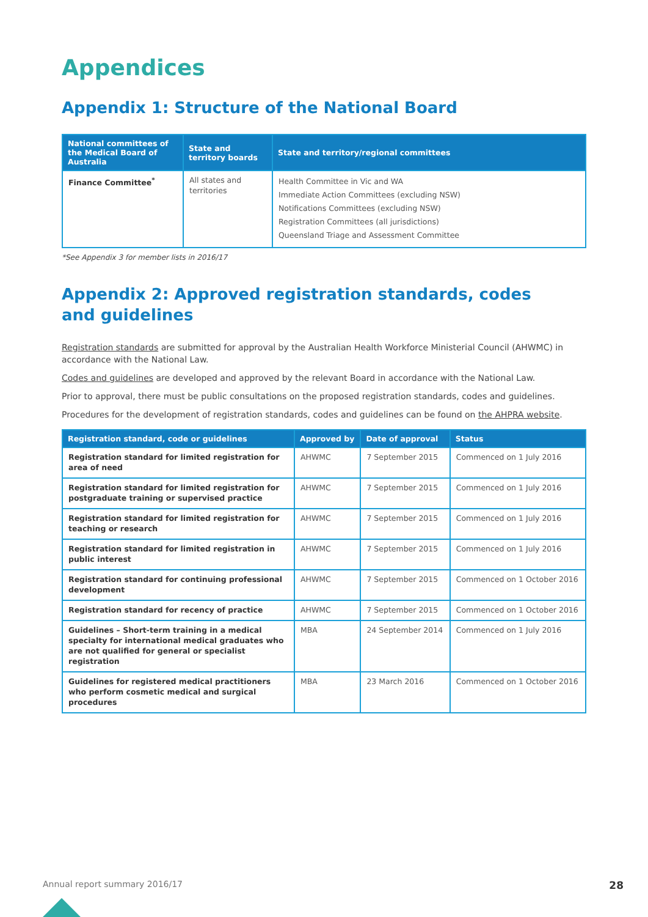Appendices
Appendix 1: Structure of the National Board
| National committees of the Medical Board of Australia | State and territory boards | State and territory/regional committees |
| --- | --- | --- |
| Finance Committee<sup>*</sup> | All states and territories | Health Committee in Vic and WA Immediate Action Committees (excluding NSW) Notifications Committees (excluding NSW) Registration Committees (all jurisdictions) Queensland Triage and Assessment Committee |
*See Appendix 3 for member lists in 2016/17
Appendix 2: Approved registration standards, codes
and guidelines
Registration standards are submitted for approval by the Australian Health Workforce Ministerial Council (AHWMC) in accordance with the National Law.
Codes and guidelines are developed and approved by the relevant Board in accordance with the National Law.
Prior to approval, there must be public consultations on the proposed registration standards, codes and guidelines.
Procedures for the development of registration standards, codes and guidelines can be found on the AHPRA website.
| Registration standard, code or guidelines | Approved by | Date of approval | Status |
| --- | --- | --- | --- |
| Registration standard for limited registration for area of need | AHWMC | 7 September 2015 | Commenced on 1 July 2016 |
| Registration standard for limited registration for postgraduate training or supervised practice | AHWMC | 7 September 2015 | Commenced on 1 July 2016 |
| Registration standard for limited registration for teaching or research | AHWMC | 7 September 2015 | Commenced on 1 July 2016 |
| Registration standard for limited registration in public interest | AHWMC | 7 September 2015 | Commenced on 1 July 2016 |
| Registration standard for continuing professional development | AHWMC | 7 September 2015 | Commenced on 1 October 2016 |
| Registration standard for recency of practice | AHWMC | 7 September 2015 | Commenced on 1 October 2016 |
| Guidelines – Short-term training in a medical specialty for international medical graduates who are not qualified for general or specialist registration | MBA | 24 September 2014 | Commenced on 1 July 2016 |
| Guidelines for registered medical practitioners who perform cosmetic medical and surgical procedures | MBA | 23 March 2016 | Commenced on 1 October 2016 |
Annual report summary 2016/17 28